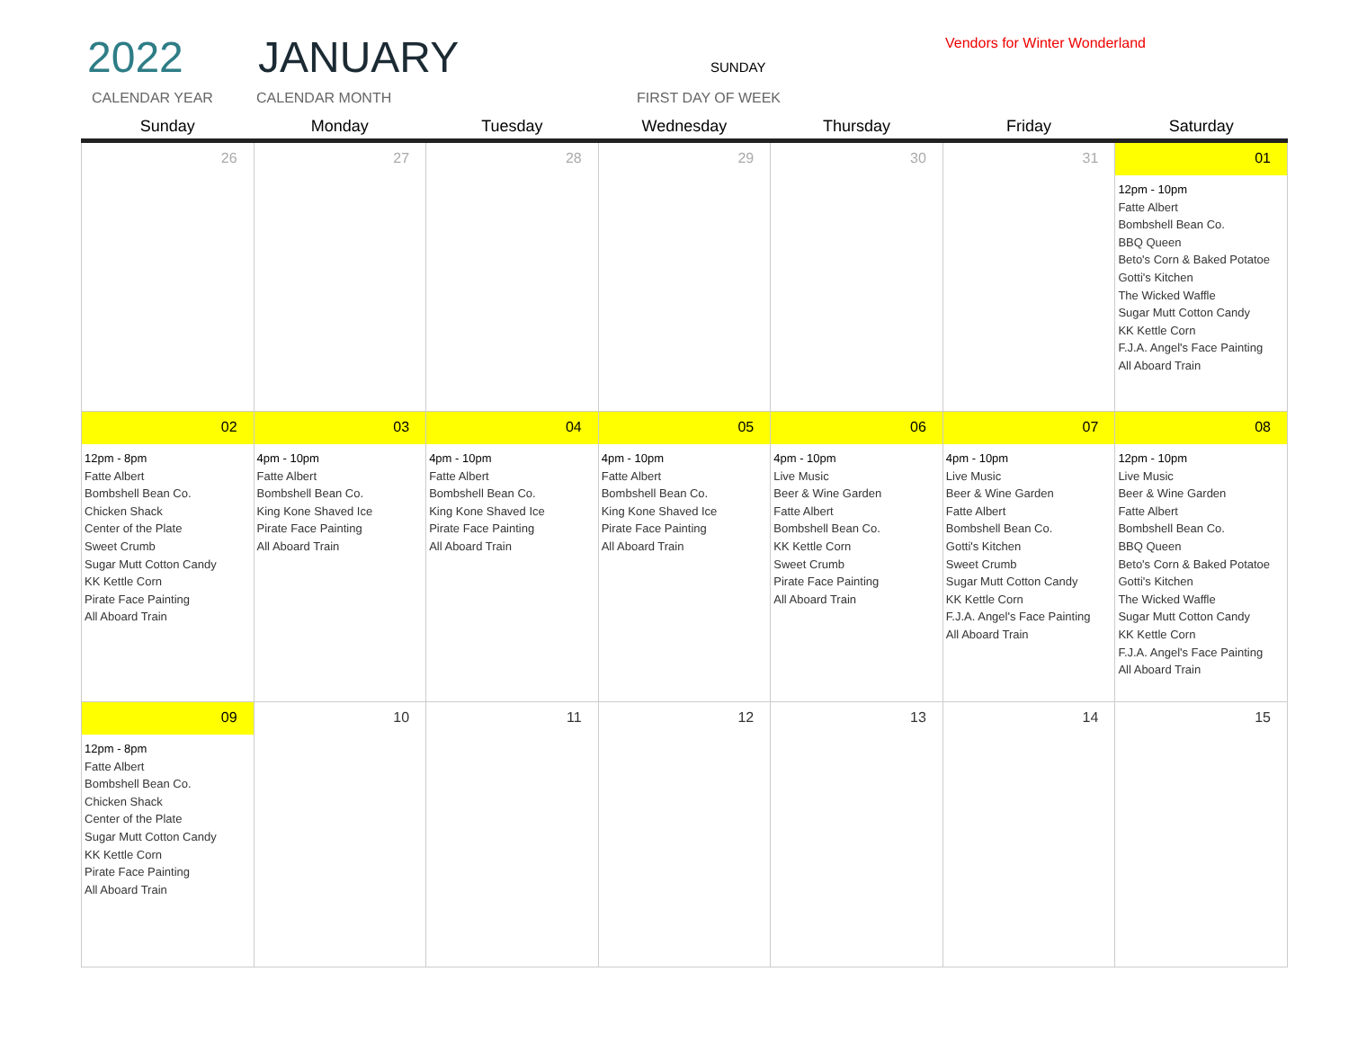2022 JANUARY Vendors for Winter Wonderland
SUNDAY
CALENDAR YEAR CALENDAR MONTH FIRST DAY OF WEEK
| Sunday | Monday | Tuesday | Wednesday | Thursday | Friday | Saturday |
| --- | --- | --- | --- | --- | --- | --- |
| 26 | 27 | 28 | 29 | 30 | 31 | 01 12pm - 10pm Fatte Albert Bombshell Bean Co. BBQ Queen Beto's Corn & Baked Potatoe Gotti's Kitchen The Wicked Waffle Sugar Mutt Cotton Candy KK Kettle Corn F.J.A. Angel's Face Painting All Aboard Train |
| 02 12pm - 8pm Fatte Albert Bombshell Bean Co. Chicken Shack Center of the Plate Sweet Crumb Sugar Mutt Cotton Candy KK Kettle Corn Pirate Face Painting All Aboard Train | 03 4pm - 10pm Fatte Albert Bombshell Bean Co. King Kone Shaved Ice Pirate Face Painting All Aboard Train | 04 4pm - 10pm Fatte Albert Bombshell Bean Co. King Kone Shaved Ice Pirate Face Painting All Aboard Train | 05 4pm - 10pm Fatte Albert Bombshell Bean Co. King Kone Shaved Ice Pirate Face Painting All Aboard Train | 06 4pm - 10pm Live Music Beer & Wine Garden Fatte Albert Bombshell Bean Co. KK Kettle Corn Sweet Crumb Pirate Face Painting All Aboard Train | 07 4pm - 10pm Live Music Beer & Wine Garden Fatte Albert Bombshell Bean Co. Gotti's Kitchen Sweet Crumb Sugar Mutt Cotton Candy KK Kettle Corn F.J.A. Angel's Face Painting All Aboard Train | 08 12pm - 10pm Live Music Beer & Wine Garden Fatte Albert Bombshell Bean Co. BBQ Queen Beto's Corn & Baked Potatoe Gotti's Kitchen The Wicked Waffle Sugar Mutt Cotton Candy KK Kettle Corn F.J.A. Angel's Face Painting All Aboard Train |
| 09 12pm - 8pm Fatte Albert Bombshell Bean Co. Chicken Shack Center of the Plate Sugar Mutt Cotton Candy KK Kettle Corn Pirate Face Painting All Aboard Train | 10 | 11 | 12 | 13 | 14 | 15 |